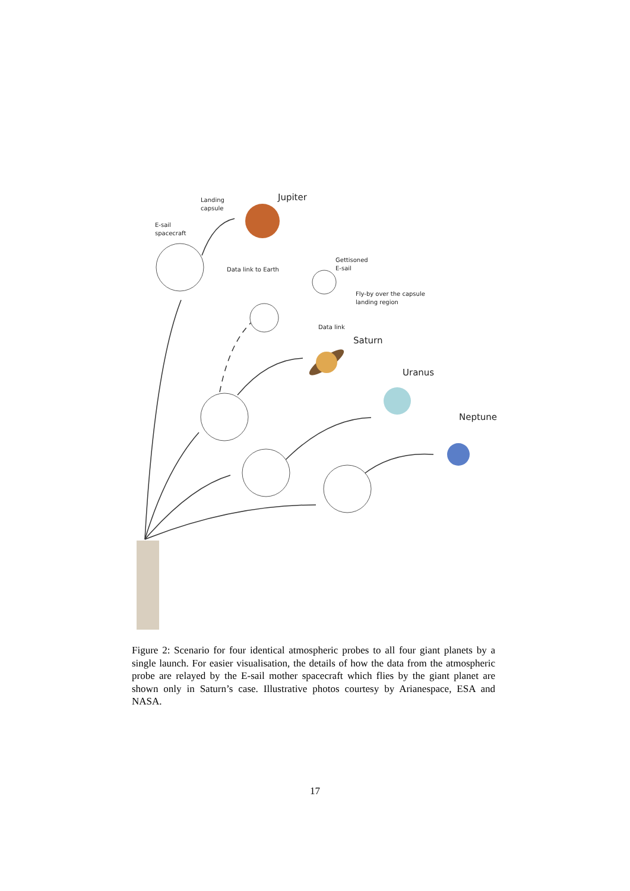Landing
capsule
Jupiter
E-sail
spacecraft
Data link to Earth
Gettisoned
E-sail
Fly-by over the capsule
landing region
Data link
Saturn
Uranus
Neptune
Figure 2: Scenario for four identical atmospheric probes to all four giant planets by a single launch. For easier visualisation, the details of how the data from the atmospheric probe are relayed by the E-sail mother spacecraft which flies by the giant planet are shown only in Saturn’s case. Illustrative photos courtesy by Arianespace, ESA and NASA.
17